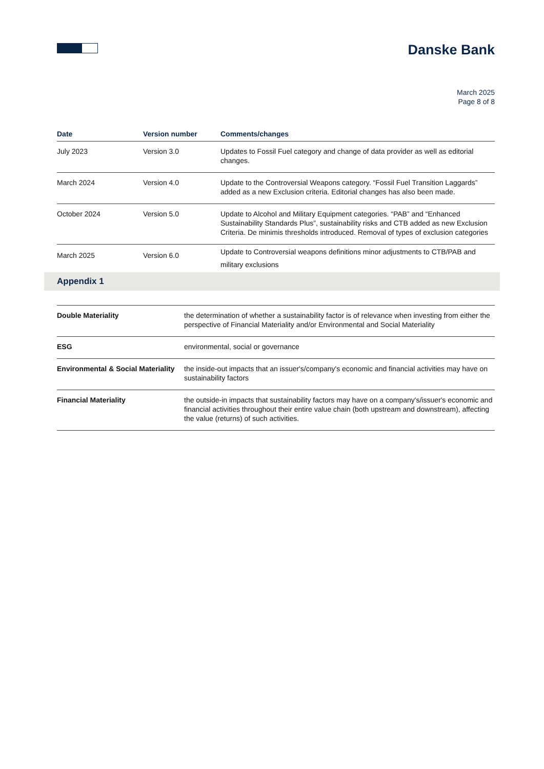Danske Bank
March 2025
Page 8 of 8
| Date | Version number | Comments/changes |
| --- | --- | --- |
| July 2023 | Version 3.0 | Updates to Fossil Fuel category and change of data provider as well as editorial changes. |
| March 2024 | Version 4.0 | Update to the Controversial Weapons category. “Fossil Fuel Transition Laggards” added as a new Exclusion criteria. Editorial changes has also been made. |
| October 2024 | Version 5.0 | Update to Alcohol and Military Equipment categories. “PAB” and “Enhanced Sustainability Standards Plus”, sustainability risks and CTB added as new Exclusion Criteria. De minimis thresholds introduced. Removal of types of exclusion categories |
| March 2025 | Version 6.0 | Update to Controversial weapons definitions minor adjustments to CTB/PAB and military exclusions |
Appendix 1
| Double Materiality | the determination of whether a sustainability factor is of relevance when investing from either the perspective of Financial Materiality and/or Environmental and Social Materiality |
| ESG | environmental, social or governance |
| Environmental & Social Materiality | the inside-out impacts that an issuer's/company's economic and financial activities may have on sustainability factors |
| Financial Materiality | the outside-in impacts that sustainability factors may have on a company's/issuer's economic and financial activities throughout their entire value chain (both upstream and downstream), affecting the value (returns) of such activities. |